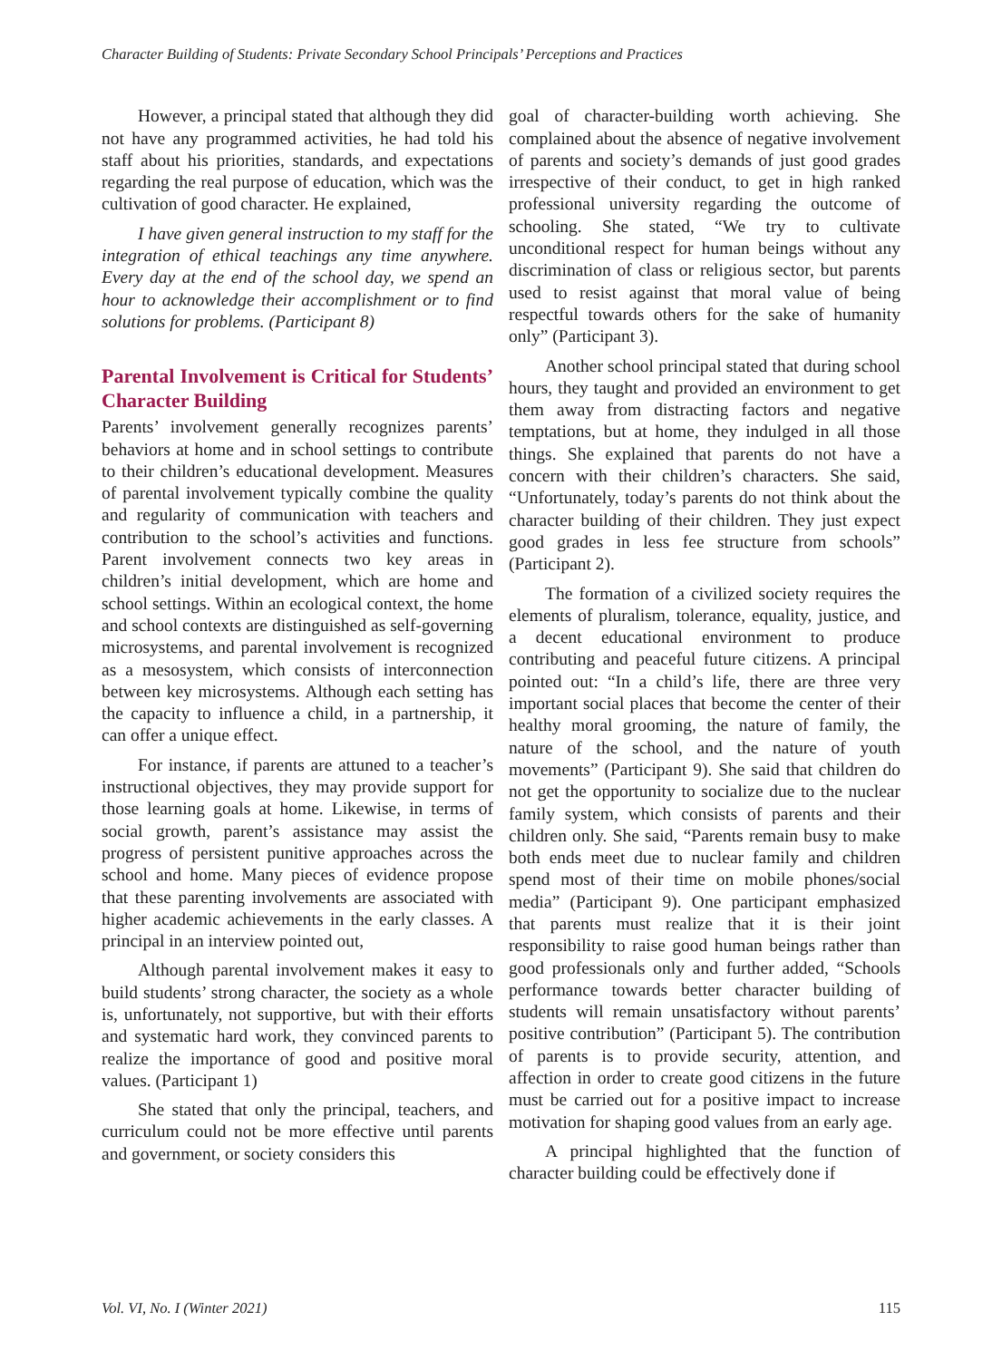Character Building of Students: Private Secondary School Principals’ Perceptions and Practices
However, a principal stated that although they did not have any programmed activities, he had told his staff about his priorities, standards, and expectations regarding the real purpose of education, which was the cultivation of good character. He explained,
I have given general instruction to my staff for the integration of ethical teachings any time anywhere. Every day at the end of the school day, we spend an hour to acknowledge their accomplishment or to find solutions for problems. (Participant 8)
Parental Involvement is Critical for Students’ Character Building
Parents’ involvement generally recognizes parents’ behaviors at home and in school settings to contribute to their children’s educational development. Measures of parental involvement typically combine the quality and regularity of communication with teachers and contribution to the school’s activities and functions. Parent involvement connects two key areas in children’s initial development, which are home and school settings. Within an ecological context, the home and school contexts are distinguished as self-governing microsystems, and parental involvement is recognized as a mesosystem, which consists of interconnection between key microsystems. Although each setting has the capacity to influence a child, in a partnership, it can offer a unique effect.
For instance, if parents are attuned to a teacher’s instructional objectives, they may provide support for those learning goals at home. Likewise, in terms of social growth, parent’s assistance may assist the progress of persistent punitive approaches across the school and home. Many pieces of evidence propose that these parenting involvements are associated with higher academic achievements in the early classes. A principal in an interview pointed out,
Although parental involvement makes it easy to build students’ strong character, the society as a whole is, unfortunately, not supportive, but with their efforts and systematic hard work, they convinced parents to realize the importance of good and positive moral values. (Participant 1)
She stated that only the principal, teachers, and curriculum could not be more effective until parents and government, or society considers this
goal of character-building worth achieving. She complained about the absence of negative involvement of parents and society’s demands of just good grades irrespective of their conduct, to get in high ranked professional university regarding the outcome of schooling. She stated, “We try to cultivate unconditional respect for human beings without any discrimination of class or religious sector, but parents used to resist against that moral value of being respectful towards others for the sake of humanity only” (Participant 3).
Another school principal stated that during school hours, they taught and provided an environment to get them away from distracting factors and negative temptations, but at home, they indulged in all those things. She explained that parents do not have a concern with their children’s characters. She said, “Unfortunately, today’s parents do not think about the character building of their children. They just expect good grades in less fee structure from schools” (Participant 2).
The formation of a civilized society requires the elements of pluralism, tolerance, equality, justice, and a decent educational environment to produce contributing and peaceful future citizens. A principal pointed out: “In a child’s life, there are three very important social places that become the center of their healthy moral grooming, the nature of family, the nature of the school, and the nature of youth movements” (Participant 9). She said that children do not get the opportunity to socialize due to the nuclear family system, which consists of parents and their children only. She said, “Parents remain busy to make both ends meet due to nuclear family and children spend most of their time on mobile phones/social media” (Participant 9). One participant emphasized that parents must realize that it is their joint responsibility to raise good human beings rather than good professionals only and further added, “Schools performance towards better character building of students will remain unsatisfactory without parents’ positive contribution” (Participant 5). The contribution of parents is to provide security, attention, and affection in order to create good citizens in the future must be carried out for a positive impact to increase motivation for shaping good values from an early age.
A principal highlighted that the function of character building could be effectively done if
Vol. VI, No. I (Winter 2021) 115